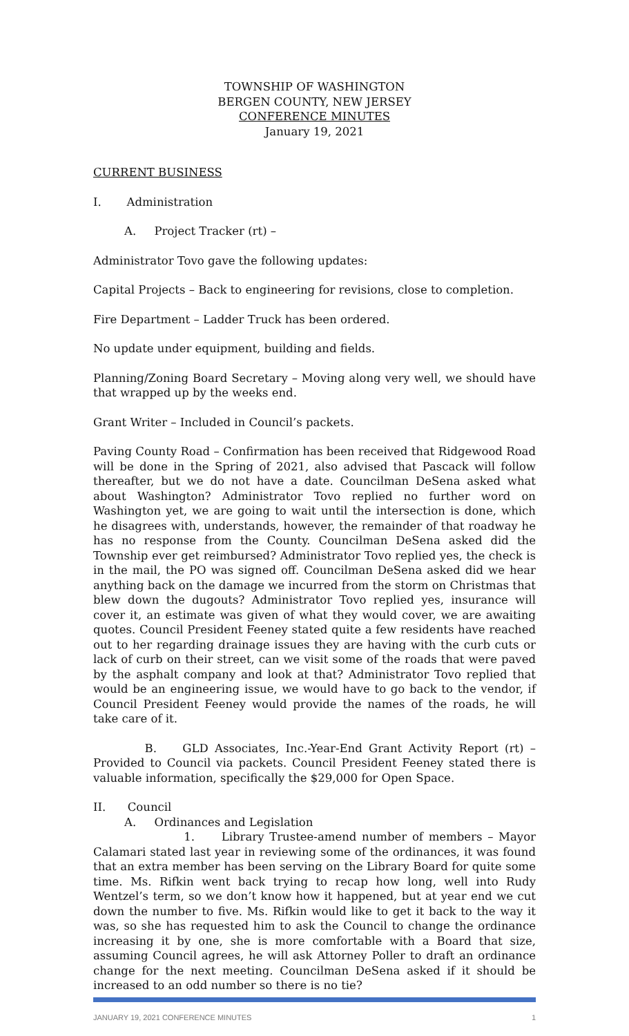TOWNSHIP OF WASHINGTON
BERGEN COUNTY, NEW JERSEY
CONFERENCE MINUTES
January 19, 2021
CURRENT BUSINESS
I. Administration
A. Project Tracker (rt) –
Administrator Tovo gave the following updates:
Capital Projects – Back to engineering for revisions, close to completion.
Fire Department – Ladder Truck has been ordered.
No update under equipment, building and fields.
Planning/Zoning Board Secretary – Moving along very well, we should have that wrapped up by the weeks end.
Grant Writer – Included in Council’s packets.
Paving County Road – Confirmation has been received that Ridgewood Road will be done in the Spring of 2021, also advised that Pascack will follow thereafter, but we do not have a date. Councilman DeSena asked what about Washington? Administrator Tovo replied no further word on Washington yet, we are going to wait until the intersection is done, which he disagrees with, understands, however, the remainder of that roadway he has no response from the County. Councilman DeSena asked did the Township ever get reimbursed? Administrator Tovo replied yes, the check is in the mail, the PO was signed off. Councilman DeSena asked did we hear anything back on the damage we incurred from the storm on Christmas that blew down the dugouts? Administrator Tovo replied yes, insurance will cover it, an estimate was given of what they would cover, we are awaiting quotes. Council President Feeney stated quite a few residents have reached out to her regarding drainage issues they are having with the curb cuts or lack of curb on their street, can we visit some of the roads that were paved by the asphalt company and look at that? Administrator Tovo replied that would be an engineering issue, we would have to go back to the vendor, if Council President Feeney would provide the names of the roads, he will take care of it.
B. GLD Associates, Inc.-Year-End Grant Activity Report (rt) – Provided to Council via packets. Council President Feeney stated there is valuable information, specifically the $29,000 for Open Space.
II. Council
A. Ordinances and Legislation
1. Library Trustee-amend number of members – Mayor Calamari stated last year in reviewing some of the ordinances, it was found that an extra member has been serving on the Library Board for quite some time. Ms. Rifkin went back trying to recap how long, well into Rudy Wentzel’s term, so we don’t know how it happened, but at year end we cut down the number to five. Ms. Rifkin would like to get it back to the way it was, so she has requested him to ask the Council to change the ordinance increasing it by one, she is more comfortable with a Board that size, assuming Council agrees, he will ask Attorney Poller to draft an ordinance change for the next meeting. Councilman DeSena asked if it should be increased to an odd number so there is no tie?
JANUARY 19, 2021 CONFERENCE MINUTES 1